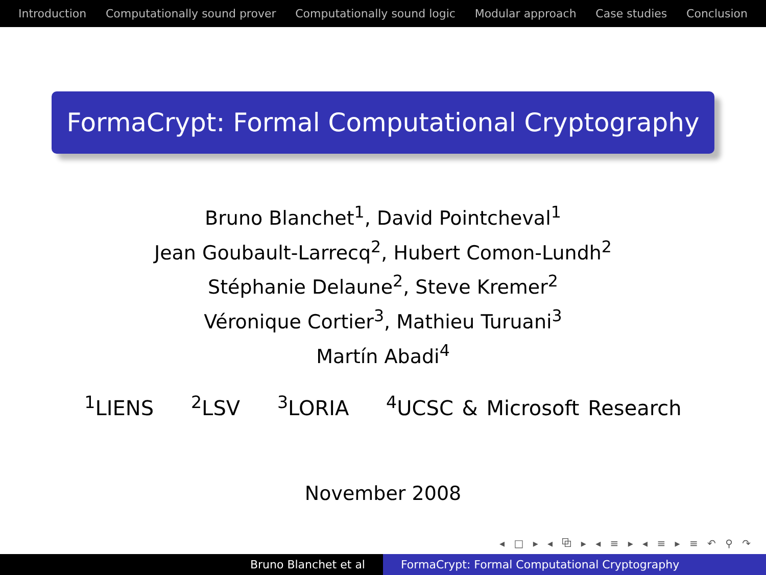Introduction Computationally sound prover Computationally sound logic Modular approach Case studies Conclusion
FormaCrypt: Formal Computational Cryptography
Bruno Blanchet<sup>1</sup>, David Pointcheval<sup>1</sup>
Jean Goubault-Larrecq<sup>2</sup>, Hubert Comon-Lundh<sup>2</sup>
Stéphanie Delaune<sup>2</sup>, Steve Kremer<sup>2</sup>
Véronique Cortier<sup>3</sup>, Mathieu Turuani<sup>3</sup>
Martín Abadi<sup>4</sup>
<sup>1</sup> LIENS <sup>2</sup>LSV <sup>3</sup>LORIA <sup>4</sup>UCSC & Microsoft Research
November 2008
◂ □ ▸ ◂ ⧉ ▸ ◂ ≡ ▸ ◂ ≡ ▸ ≡ ↶ ⚲ ↷
Bruno Blanchet et al FormaCrypt: Formal Computational Cryptography